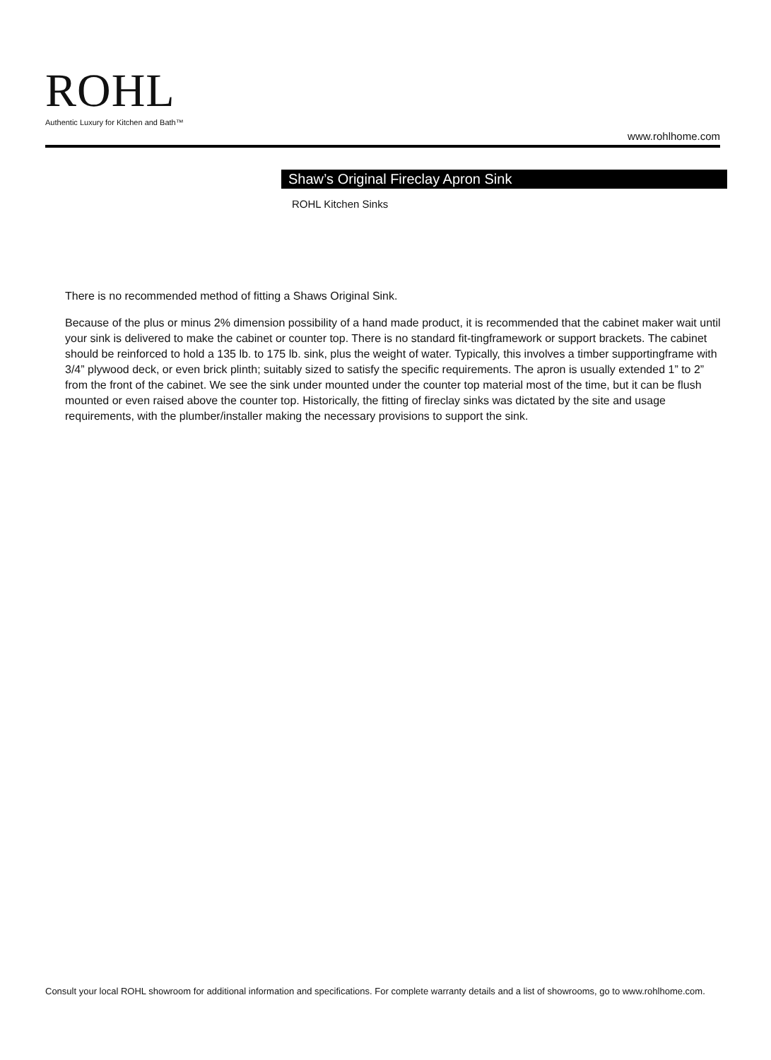ROHL
Authentic Luxury for Kitchen and Bath™
www.rohlhome.com
Shaw’s Original Fireclay Apron Sink
ROHL Kitchen Sinks
There is no recommended method of fitting a Shaws Original Sink.
Because of the plus or minus 2% dimension possibility of a hand made product, it is recommended that the cabinet maker wait until your sink is delivered to make the cabinet or counter top. There is no standard fit-tingframework or support brackets. The cabinet should be reinforced to hold a 135 lb. to 175 lb. sink, plus the weight of water. Typically, this involves a timber supportingframe with 3/4” plywood deck, or even brick plinth; suitably sized to satisfy the specific requirements. The apron is usually extended 1” to 2” from the front of the cabinet. We see the sink under mounted under the counter top material most of the time, but it can be flush mounted or even raised above the counter top. Historically, the fitting of fireclay sinks was dictated by the site and usage requirements, with the plumber/installer making the necessary provisions to support the sink.
Consult your local ROHL showroom for additional information and specifications. For complete warranty details and a list of showrooms, go to www.rohlhome.com.